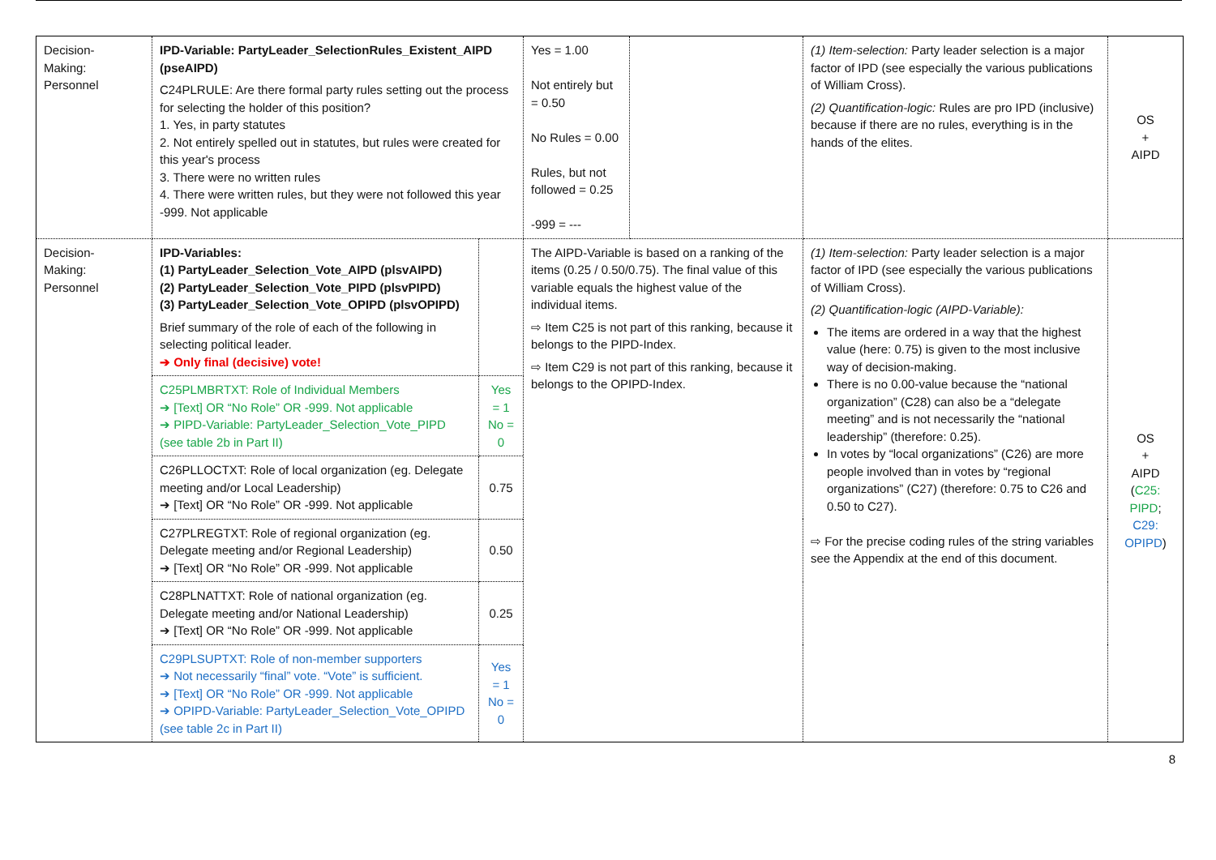| Decision- Making: Personnel | IPD-Variable: PartyLeader_SelectionRules_Existent_AIPD (pseAIPD) C24PLRULE: Are there formal party rules setting out the process for selecting the holder of this position? 1. Yes, in party statutes 2. Not entirely spelled out in statutes, but rules were created for this year's process 3. There were no written rules 4. There were written rules, but they were not followed this year -999. Not applicable | | Yes = 1.00 Not entirely but = 0.50 No Rules = 0.00 Rules, but not followed = 0.25 -999 = --- | | (1) Item-selection: Party leader selection is a major factor of IPD (see especially the various publications of William Cross). (2) Quantification-logic: Rules are pro IPD (inclusive) because if there are no rules, everything is in the hands of the elites. | OS + AIPD |
| Decision- Making: Personnel | IPD-Variables: (1) PartyLeader_Selection_Vote_AIPD (plsvAIPD) (2) PartyLeader_Selection_Vote_PIPD (plsvPIPD) (3) PartyLeader_Selection_Vote_OPIPD (plsvOPIPD) Brief summary of the role of each of the following in selecting political leader. ➔ Only final (decisive) vote! | | The AIPD-Variable is based on a ranking of the items (0.25 / 0.50/0.75). The final value of this variable equals the highest value of the individual items. ⇨ Item C25 is not part of this ranking, because it belongs to the PIPD-Index. ⇨ Item C29 is not part of this ranking, because it belongs to the OPIPD-Index. | | (1) Item-selection: Party leader selection is a major factor of IPD (see especially the various publications of William Cross). (2) Quantification-logic (AIPD-Variable): The items are ordered in a way that the highest value (here: 0.75) is given to the most inclusive way of decision-making. There is no 0.00-value because the “national organization” (C28) can also be a “delegate meeting” and is not necessarily the “national leadership” (therefore: 0.25). In votes by “local organizations” (C26) are more people involved than in votes by “regional organizations” (C27) (therefore: 0.75 to C26 and 0.50 to C27). ⇨ For the precise coding rules of the string variables see the Appendix at the end of this document. | OS + AIPD ( C25: PIPD ; C29: OPIPD ) |
| | C25PLMBRTXT: Role of Individual Members ➔ [Text] OR “No Role” OR -999. Not applicable ➔ PIPD-Variable: PartyLeader_Selection_Vote_PIPD (see table 2b in Part II) | Yes = 1 No = 0 | | | | |
| | C26PLLOCTXT: Role of local organization (eg. Delegate meeting and/or Local Leadership) ➔ [Text] OR “No Role” OR -999. Not applicable | 0.75 | | | | |
| | C27PLREGTXT: Role of regional organization (eg. Delegate meeting and/or Regional Leadership) ➔ [Text] OR “No Role” OR -999. Not applicable | 0.50 | | | | |
| | C28PLNATTXT: Role of national organization (eg. Delegate meeting and/or National Leadership) ➔ [Text] OR “No Role” OR -999. Not applicable | 0.25 | | | | |
| | C29PLSUPTXT: Role of non-member supporters ➔ Not necessarily “final” vote. “Vote” is sufficient. ➔ [Text] OR “No Role” OR -999. Not applicable ➔ OPIPD-Variable: PartyLeader_Selection_Vote_OPIPD (see table 2c in Part II) | Yes = 1 No = 0 | | | | |
8